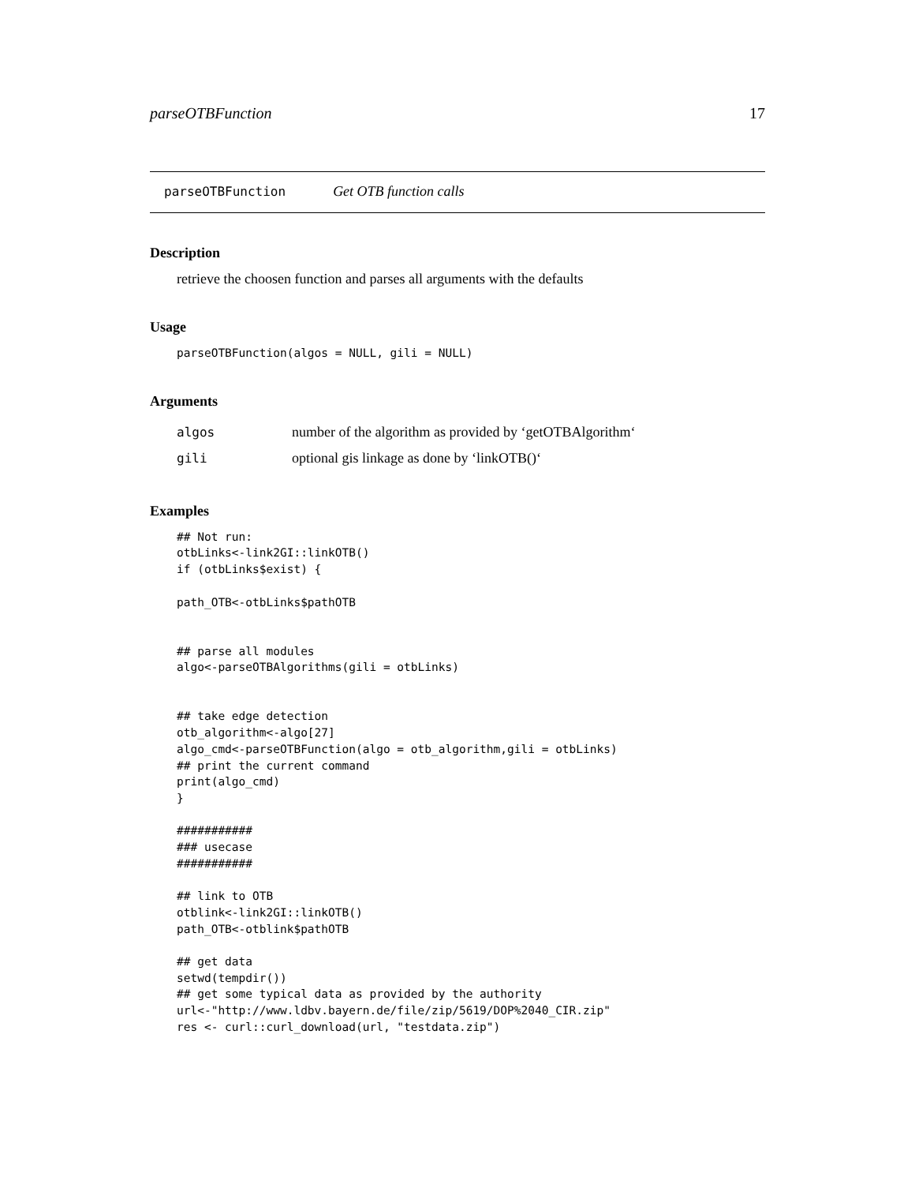parseOTBFunction 17
parseOTBFunction Get OTB function calls
Description
retrieve the choosen function and parses all arguments with the defaults
Usage
parseOTBFunction(algos = NULL, gili = NULL)
Arguments
| algos | number of the algorithm as provided by ‘getOTBAlgorithm‘ |
| gili | optional gis linkage as done by ‘linkOTB()‘ |
Examples
## Not run:
otbLinks<-link2GI::linkOTB()
if (otbLinks$exist) {

path_OTB<-otbLinks$pathOTB


## parse all modules
algo<-parseOTBAlgorithms(gili = otbLinks)


## take edge detection
otb_algorithm<-algo[27]
algo_cmd<-parseOTBFunction(algo = otb_algorithm,gili = otbLinks)
## print the current command
print(algo_cmd)
}

###########
### usecase
###########

## link to OTB
otblink<-link2GI::linkOTB()
path_OTB<-otblink$pathOTB

## get data
setwd(tempdir())
## get some typical data as provided by the authority
url<-"http://www.ldbv.bayern.de/file/zip/5619/DOP%2040_CIR.zip"
res <- curl::curl_download(url, "testdata.zip")